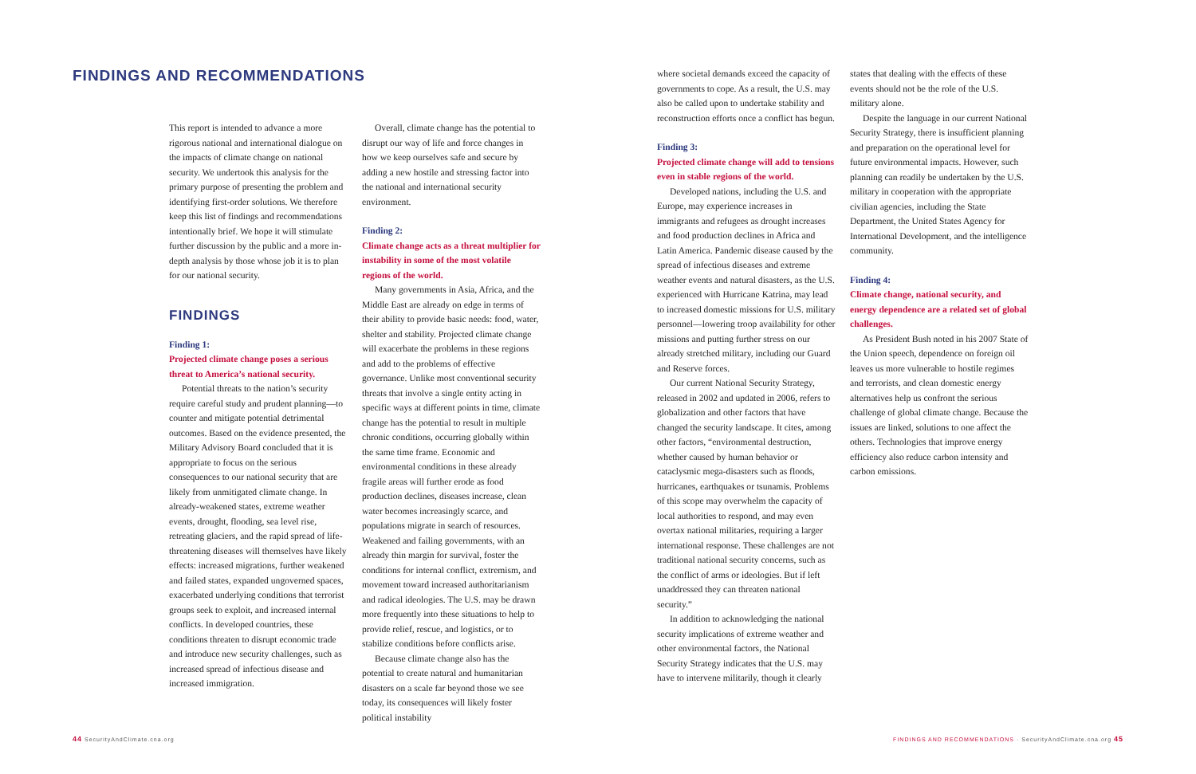FINDINGS AND RECOMMENDATIONS
This report is intended to advance a more rigorous national and international dialogue on the impacts of climate change on national security. We undertook this analysis for the primary purpose of presenting the problem and identifying first-order solutions. We therefore keep this list of findings and recommendations intentionally brief. We hope it will stimulate further discussion by the public and a more in-depth analysis by those whose job it is to plan for our national security.
FINDINGS
Finding 1:
Projected climate change poses a serious threat to America’s national security.
Potential threats to the nation’s security require careful study and prudent planning—to counter and mitigate potential detrimental outcomes. Based on the evidence presented, the Military Advisory Board concluded that it is appropriate to focus on the serious consequences to our national security that are likely from unmitigated climate change. In already-weakened states, extreme weather events, drought, flooding, sea level rise, retreating glaciers, and the rapid spread of life-threatening diseases will themselves have likely effects: increased migrations, further weakened and failed states, expanded ungoverned spaces, exacerbated underlying conditions that terrorist groups seek to exploit, and increased internal conflicts. In developed countries, these conditions threaten to disrupt economic trade and introduce new security challenges, such as increased spread of infectious disease and increased immigration.
Overall, climate change has the potential to disrupt our way of life and force changes in how we keep ourselves safe and secure by adding a new hostile and stressing factor into the national and international security environment.
Finding 2:
Climate change acts as a threat multiplier for instability in some of the most volatile regions of the world.
Many governments in Asia, Africa, and the Middle East are already on edge in terms of their ability to provide basic needs: food, water, shelter and stability. Projected climate change will exacerbate the problems in these regions and add to the problems of effective governance. Unlike most conventional security threats that involve a single entity acting in specific ways at different points in time, climate change has the potential to result in multiple chronic conditions, occurring globally within the same time frame. Economic and environmental conditions in these already fragile areas will further erode as food production declines, diseases increase, clean water becomes increasingly scarce, and populations migrate in search of resources. Weakened and failing governments, with an already thin margin for survival, foster the conditions for internal conflict, extremism, and movement toward increased authoritarianism and radical ideologies. The U.S. may be drawn more frequently into these situations to help to provide relief, rescue, and logistics, or to stabilize conditions before conflicts arise.
Because climate change also has the potential to create natural and humanitarian disasters on a scale far beyond those we see today, its consequences will likely foster political instability
where societal demands exceed the capacity of governments to cope. As a result, the U.S. may also be called upon to undertake stability and reconstruction efforts once a conflict has begun.
Finding 3:
Projected climate change will add to tensions even in stable regions of the world.
Developed nations, including the U.S. and Europe, may experience increases in immigrants and refugees as drought increases and food production declines in Africa and Latin America. Pandemic disease caused by the spread of infectious diseases and extreme weather events and natural disasters, as the U.S. experienced with Hurricane Katrina, may lead to increased domestic missions for U.S. military personnel—lowering troop availability for other missions and putting further stress on our already stretched military, including our Guard and Reserve forces.
Our current National Security Strategy, released in 2002 and updated in 2006, refers to globalization and other factors that have changed the security landscape. It cites, among other factors, “environmental destruction, whether caused by human behavior or cataclysmic mega-disasters such as floods, hurricanes, earthquakes or tsunamis. Problems of this scope may overwhelm the capacity of local authorities to respond, and may even overtax national militaries, requiring a larger international response. These challenges are not traditional national security concerns, such as the conflict of arms or ideologies. But if left unaddressed they can threaten national security.”
In addition to acknowledging the national security implications of extreme weather and other environmental factors, the National Security Strategy indicates that the U.S. may have to intervene militarily, though it clearly
states that dealing with the effects of these events should not be the role of the U.S. military alone.
Despite the language in our current National Security Strategy, there is insufficient planning and preparation on the operational level for future environmental impacts. However, such planning can readily be undertaken by the U.S. military in cooperation with the appropriate civilian agencies, including the State Department, the United States Agency for International Development, and the intelligence community.
Finding 4:
Climate change, national security, and energy dependence are a related set of global challenges.
As President Bush noted in his 2007 State of the Union speech, dependence on foreign oil leaves us more vulnerable to hostile regimes and terrorists, and clean domestic energy alternatives help us confront the serious challenge of global climate change. Because the issues are linked, solutions to one affect the others. Technologies that improve energy efficiency also reduce carbon intensity and carbon emissions.
44 SecurityAndClimate.cna.org
FINDINGS AND RECOMMENDATIONS · SecurityAndClimate.cna.org 45